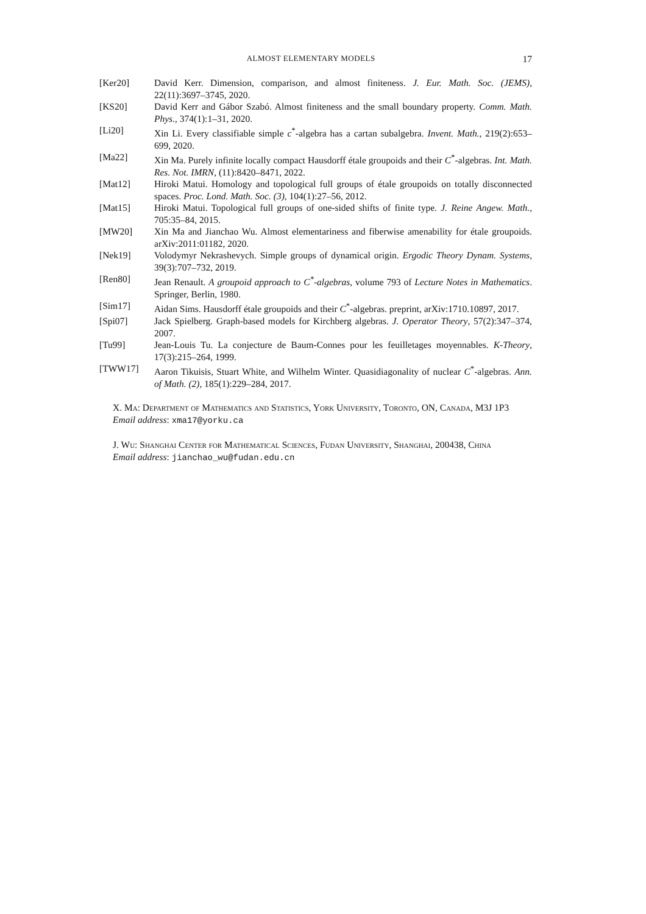ALMOST ELEMENTARY MODELS 17
[Ker20] David Kerr. Dimension, comparison, and almost finiteness. J. Eur. Math. Soc. (JEMS), 22(11):3697–3745, 2020.
[KS20] David Kerr and Gábor Szabó. Almost finiteness and the small boundary property. Comm. Math. Phys., 374(1):1–31, 2020.
[Li20] Xin Li. Every classifiable simple c<sup>*</sup>-algebra has a cartan subalgebra. Invent. Math., 219(2):653–699, 2020.
[Ma22] Xin Ma. Purely infinite locally compact Hausdorff étale groupoids and their C<sup>*</sup>-algebras. Int. Math. Res. Not. IMRN, (11):8420–8471, 2022.
[Mat12] Hiroki Matui. Homology and topological full groups of étale groupoids on totally disconnected spaces. Proc. Lond. Math. Soc. (3), 104(1):27–56, 2012.
[Mat15] Hiroki Matui. Topological full groups of one-sided shifts of finite type. J. Reine Angew. Math., 705:35–84, 2015.
[MW20] Xin Ma and Jianchao Wu. Almost elementariness and fiberwise amenability for étale groupoids. arXiv:2011:01182, 2020.
[Nek19] Volodymyr Nekrashevych. Simple groups of dynamical origin. Ergodic Theory Dynam. Systems, 39(3):707–732, 2019.
[Ren80] Jean Renault. A groupoid approach to C<sup>*</sup>-algebras, volume 793 of Lecture Notes in Mathematics. Springer, Berlin, 1980.
[Sim17] Aidan Sims. Hausdorff étale groupoids and their C<sup>*</sup>-algebras. preprint, arXiv:1710.10897, 2017.
[Spi07] Jack Spielberg. Graph-based models for Kirchberg algebras. J. Operator Theory, 57(2):347–374, 2007.
[Tu99] Jean-Louis Tu. La conjecture de Baum-Connes pour les feuilletages moyennables. K-Theory, 17(3):215–264, 1999.
[TWW17] Aaron Tikuisis, Stuart White, and Wilhelm Winter. Quasidiagonality of nuclear C<sup>*</sup>-algebras. Ann. of Math. (2), 185(1):229–284, 2017.
X. Ma: Department of Mathematics and Statistics, York University, Toronto, ON, Canada, M3J 1P3
Email address: xma17@yorku.ca
J. Wu: Shanghai Center for Mathematical Sciences, Fudan University, Shanghai, 200438, China
Email address: jianchao_wu@fudan.edu.cn